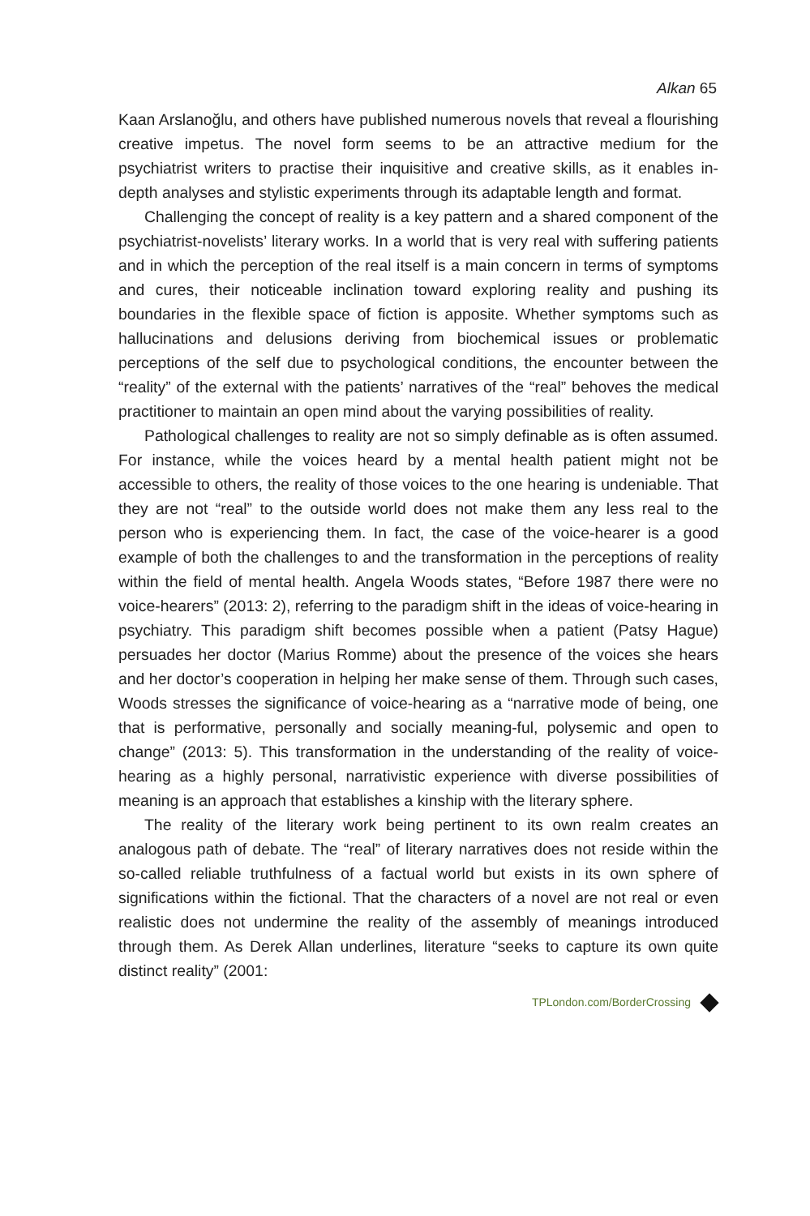Alkan 65
Kaan Arslanoğlu, and others have published numerous novels that reveal a flourishing creative impetus. The novel form seems to be an attractive medium for the psychiatrist writers to practise their inquisitive and creative skills, as it enables in-depth analyses and stylistic experiments through its adaptable length and format.
Challenging the concept of reality is a key pattern and a shared component of the psychiatrist-novelists’ literary works. In a world that is very real with suffering patients and in which the perception of the real itself is a main concern in terms of symptoms and cures, their noticeable inclination toward exploring reality and pushing its boundaries in the flexible space of fiction is apposite. Whether symptoms such as hallucinations and delusions deriving from biochemical issues or problematic perceptions of the self due to psychological conditions, the encounter between the “reality” of the external with the patients’ narratives of the “real” behoves the medical practitioner to maintain an open mind about the varying possibilities of reality.
Pathological challenges to reality are not so simply definable as is often assumed. For instance, while the voices heard by a mental health patient might not be accessible to others, the reality of those voices to the one hearing is undeniable. That they are not “real” to the outside world does not make them any less real to the person who is experiencing them. In fact, the case of the voice-hearer is a good example of both the challenges to and the transformation in the perceptions of reality within the field of mental health. Angela Woods states, “Before 1987 there were no voice-hearers” (2013: 2), referring to the paradigm shift in the ideas of voice-hearing in psychiatry. This paradigm shift becomes possible when a patient (Patsy Hague) persuades her doctor (Marius Romme) about the presence of the voices she hears and her doctor’s cooperation in helping her make sense of them. Through such cases, Woods stresses the significance of voice-hearing as a “narrative mode of being, one that is performative, personally and socially meaning-ful, polysemic and open to change” (2013: 5). This transformation in the understanding of the reality of voice-hearing as a highly personal, narrativistic experience with diverse possibilities of meaning is an approach that establishes a kinship with the literary sphere.
The reality of the literary work being pertinent to its own realm creates an analogous path of debate. The “real” of literary narratives does not reside within the so-called reliable truthfulness of a factual world but exists in its own sphere of significations within the fictional. That the characters of a novel are not real or even realistic does not undermine the reality of the assembly of meanings introduced through them. As Derek Allan underlines, literature “seeks to capture its own quite distinct reality” (2001:
TPLondon.com/BorderCrossing